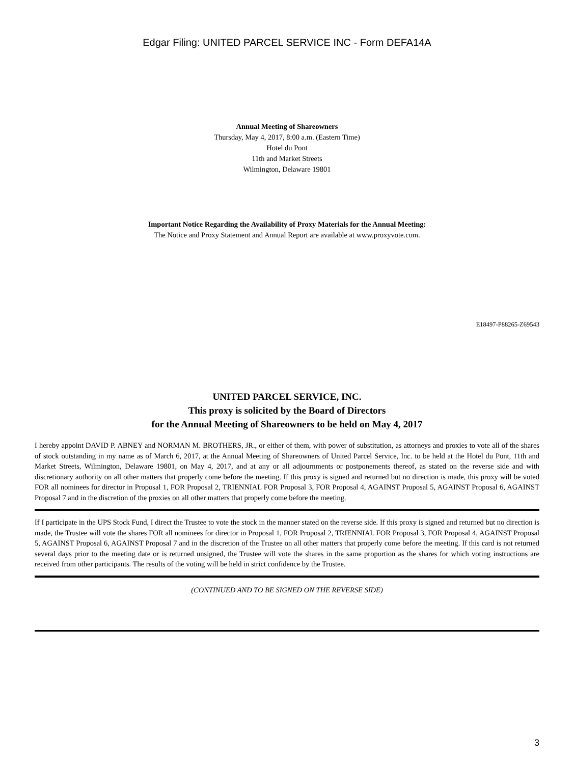Edgar Filing: UNITED PARCEL SERVICE INC - Form DEFA14A
Annual Meeting of Shareowners
Thursday, May 4, 2017, 8:00 a.m. (Eastern Time)
Hotel du Pont
11th and Market Streets
Wilmington, Delaware 19801
Important Notice Regarding the Availability of Proxy Materials for the Annual Meeting:
The Notice and Proxy Statement and Annual Report are available at www.proxyvote.com.
E18497-P88265-Z69543
UNITED PARCEL SERVICE, INC.
This proxy is solicited by the Board of Directors
for the Annual Meeting of Shareowners to be held on May 4, 2017
I hereby appoint DAVID P. ABNEY and NORMAN M. BROTHERS, JR., or either of them, with power of substitution, as attorneys and proxies to vote all of the shares of stock outstanding in my name as of March 6, 2017, at the Annual Meeting of Shareowners of United Parcel Service, Inc. to be held at the Hotel du Pont, 11th and Market Streets, Wilmington, Delaware 19801, on May 4, 2017, and at any or all adjournments or postponements thereof, as stated on the reverse side and with discretionary authority on all other matters that properly come before the meeting. If this proxy is signed and returned but no direction is made, this proxy will be voted FOR all nominees for director in Proposal 1, FOR Proposal 2, TRIENNIAL FOR Proposal 3, FOR Proposal 4, AGAINST Proposal 5, AGAINST Proposal 6, AGAINST Proposal 7 and in the discretion of the proxies on all other matters that properly come before the meeting.
If I participate in the UPS Stock Fund, I direct the Trustee to vote the stock in the manner stated on the reverse side. If this proxy is signed and returned but no direction is made, the Trustee will vote the shares FOR all nominees for director in Proposal 1, FOR Proposal 2, TRIENNIAL FOR Proposal 3, FOR Proposal 4, AGAINST Proposal 5, AGAINST Proposal 6, AGAINST Proposal 7 and in the discretion of the Trustee on all other matters that properly come before the meeting. If this card is not returned several days prior to the meeting date or is returned unsigned, the Trustee will vote the shares in the same proportion as the shares for which voting instructions are received from other participants. The results of the voting will be held in strict confidence by the Trustee.
(CONTINUED AND TO BE SIGNED ON THE REVERSE SIDE)
3